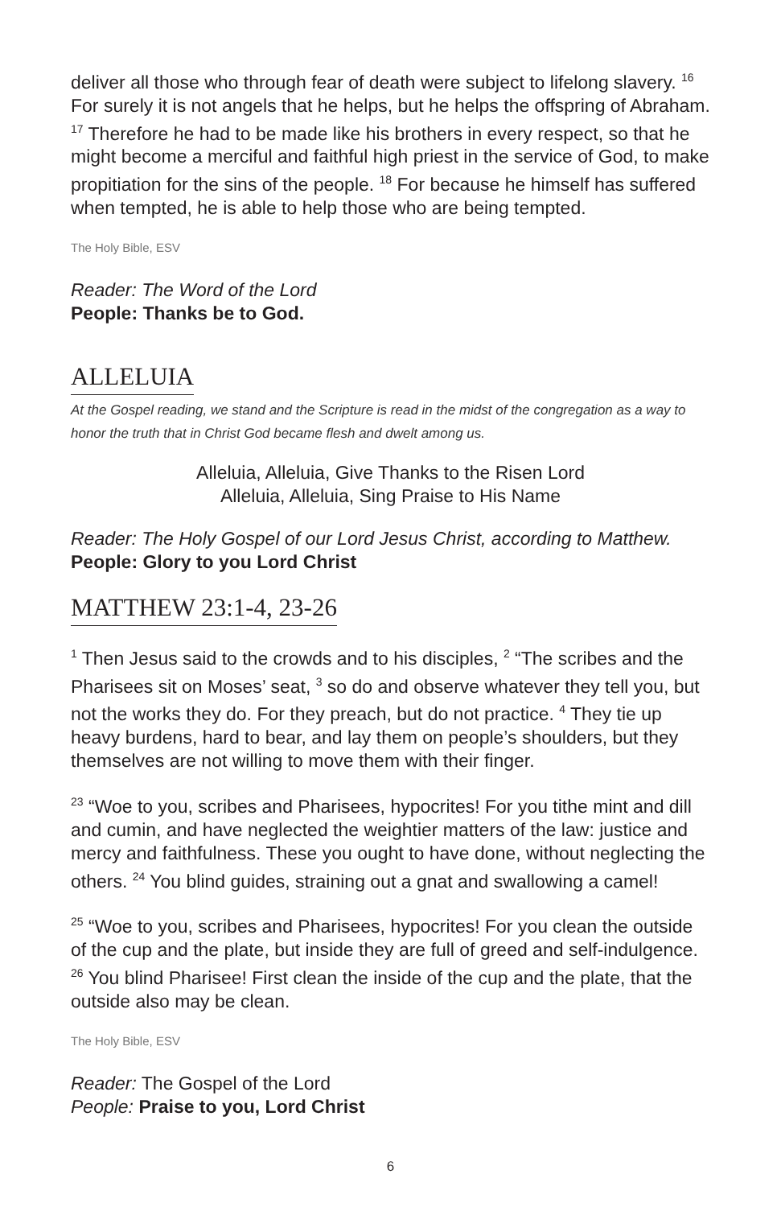deliver all those who through fear of death were subject to lifelong slavery. <sup>16</sup> For surely it is not angels that he helps, but he helps the offspring of Abraham. <sup>17</sup> Therefore he had to be made like his brothers in every respect, so that he might become a merciful and faithful high priest in the service of God, to make propitiation for the sins of the people. <sup>18</sup> For because he himself has suffered when tempted, he is able to help those who are being tempted.
The Holy Bible, ESV
Reader: The Word of the Lord
People: Thanks be to God.
ALLELUIA
At the Gospel reading, we stand and the Scripture is read in the midst of the congregation as a way to honor the truth that in Christ God became flesh and dwelt among us.
Alleluia, Alleluia, Give Thanks to the Risen Lord
Alleluia, Alleluia, Sing Praise to His Name
Reader: The Holy Gospel of our Lord Jesus Christ, according to Matthew.
People: Glory to you Lord Christ
MATTHEW 23:1-4, 23-26
<sup>1</sup> Then Jesus said to the crowds and to his disciples, <sup>2</sup> “The scribes and the Pharisees sit on Moses’ seat, <sup>3</sup> so do and observe whatever they tell you, but not the works they do. For they preach, but do not practice. <sup>4</sup> They tie up heavy burdens, hard to bear, and lay them on people’s shoulders, but they themselves are not willing to move them with their finger.
<sup>23</sup> “Woe to you, scribes and Pharisees, hypocrites! For you tithe mint and dill and cumin, and have neglected the weightier matters of the law: justice and mercy and faithfulness. These you ought to have done, without neglecting the others. <sup>24</sup> You blind guides, straining out a gnat and swallowing a camel!
<sup>25</sup> “Woe to you, scribes and Pharisees, hypocrites! For you clean the outside of the cup and the plate, but inside they are full of greed and self-indulgence. <sup>26</sup> You blind Pharisee! First clean the inside of the cup and the plate, that the outside also may be clean.
The Holy Bible, ESV
Reader: The Gospel of the Lord
People: Praise to you, Lord Christ
6